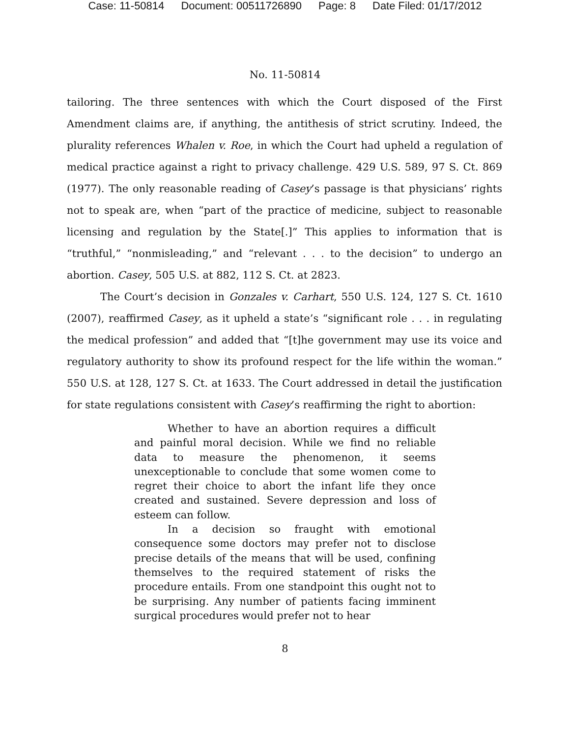Case: 11-50814 Document: 00511726890 Page: 8 Date Filed: 01/17/2012
No. 11-50814
tailoring. The three sentences with which the Court disposed of the First Amendment claims are, if anything, the antithesis of strict scrutiny. Indeed, the plurality references Whalen v. Roe, in which the Court had upheld a regulation of medical practice against a right to privacy challenge. 429 U.S. 589, 97 S. Ct. 869 (1977). The only reasonable reading of Casey’s passage is that physicians’ rights not to speak are, when “part of the practice of medicine, subject to reasonable licensing and regulation by the State[.]” This applies to information that is “truthful,” “nonmisleading,” and “relevant . . . to the decision” to undergo an abortion. Casey, 505 U.S. at 882, 112 S. Ct. at 2823.
The Court’s decision in Gonzales v. Carhart, 550 U.S. 124, 127 S. Ct. 1610 (2007), reaffirmed Casey, as it upheld a state’s “significant role . . . in regulating the medical profession” and added that “[t]he government may use its voice and regulatory authority to show its profound respect for the life within the woman.” 550 U.S. at 128, 127 S. Ct. at 1633. The Court addressed in detail the justification for state regulations consistent with Casey’s reaffirming the right to abortion:
Whether to have an abortion requires a difficult and painful moral decision. While we find no reliable data to measure the phenomenon, it seems unexceptionable to conclude that some women come to regret their choice to abort the infant life they once created and sustained. Severe depression and loss of esteem can follow.
In a decision so fraught with emotional consequence some doctors may prefer not to disclose precise details of the means that will be used, confining themselves to the required statement of risks the procedure entails. From one standpoint this ought not to be surprising. Any number of patients facing imminent surgical procedures would prefer not to hear
8